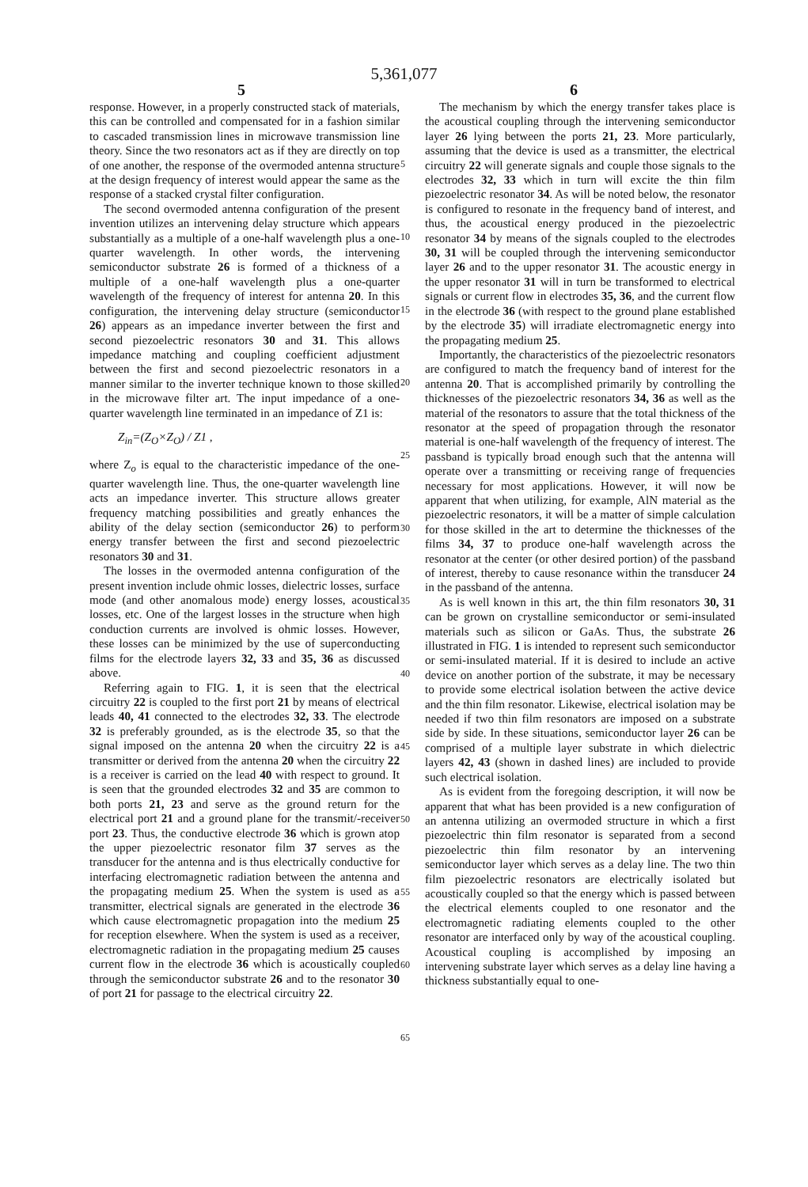5,361,077
5 6
response. However, in a properly constructed stack of materials, this can be controlled and compensated for in a fashion similar to cascaded transmission lines in microwave transmission line theory. Since the two resonators act as if they are directly on top of one another, the response of the overmoded antenna structure at the design frequency of interest would appear the same as the response of a stacked crystal filter configuration.
The second overmoded antenna configuration of the present invention utilizes an intervening delay structure which appears substantially as a multiple of a one-half wavelength plus a one-quarter wavelength. In other words, the intervening semiconductor substrate 26 is formed of a thickness of a multiple of a one-half wavelength plus a one-quarter wavelength of the frequency of interest for antenna 20. In this configuration, the intervening delay structure (semiconductor 26) appears as an impedance inverter between the first and second piezoelectric resonators 30 and 31. This allows impedance matching and coupling coefficient adjustment between the first and second piezoelectric resonators in a manner similar to the inverter technique known to those skilled in the microwave filter art. The input impedance of a one-quarter wavelength line terminated in an impedance of Z1 is:
Z<sub>in</sub>=(Z<sub>O</sub>×Z<sub>O</sub>) / Z1 ,
where Z<sub>o</sub> is equal to the characteristic impedance of the one-quarter wavelength line. Thus, the one-quarter wavelength line acts an impedance inverter. This structure allows greater frequency matching possibilities and greatly enhances the ability of the delay section (semiconductor 26) to perform energy transfer between the first and second piezoelectric resonators 30 and 31.
The losses in the overmoded antenna configuration of the present invention include ohmic losses, dielectric losses, surface mode (and other anomalous mode) energy losses, acoustical losses, etc. One of the largest losses in the structure when high conduction currents are involved is ohmic losses. However, these losses can be minimized by the use of superconducting films for the electrode layers 32, 33 and 35, 36 as discussed above.
Referring again to FIG. 1, it is seen that the electrical circuitry 22 is coupled to the first port 21 by means of electrical leads 40, 41 connected to the electrodes 32, 33. The electrode 32 is preferably grounded, as is the electrode 35, so that the signal imposed on the antenna 20 when the circuitry 22 is a transmitter or derived from the antenna 20 when the circuitry 22 is a receiver is carried on the lead 40 with respect to ground. It is seen that the grounded electrodes 32 and 35 are common to both ports 21, 23 and serve as the ground return for the electrical port 21 and a ground plane for the transmit/-receiver port 23. Thus, the conductive electrode 36 which is grown atop the upper piezoelectric resonator film 37 serves as the transducer for the antenna and is thus electrically conductive for interfacing electromagnetic radiation between the antenna and the propagating medium 25. When the system is used as a transmitter, electrical signals are generated in the electrode 36 which cause electromagnetic propagation into the medium 25 for reception elsewhere. When the system is used as a receiver, electromagnetic radiation in the propagating medium 25 causes current flow in the electrode 36 which is acoustically coupled through the semiconductor substrate 26 and to the resonator 30 of port 21 for passage to the electrical circuitry 22.
5
10
15
20
25
30
35
40
45
50
55
60
65
The mechanism by which the energy transfer takes place is the acoustical coupling through the intervening semiconductor layer 26 lying between the ports 21, 23. More particularly, assuming that the device is used as a transmitter, the electrical circuitry 22 will generate signals and couple those signals to the electrodes 32, 33 which in turn will excite the thin film piezoelectric resonator 34. As will be noted below, the resonator is configured to resonate in the frequency band of interest, and thus, the acoustical energy produced in the piezoelectric resonator 34 by means of the signals coupled to the electrodes 30, 31 will be coupled through the intervening semiconductor layer 26 and to the upper resonator 31. The acoustic energy in the upper resonator 31 will in turn be transformed to electrical signals or current flow in electrodes 35, 36, and the current flow in the electrode 36 (with respect to the ground plane established by the electrode 35) will irradiate electromagnetic energy into the propagating medium 25.
Importantly, the characteristics of the piezoelectric resonators are configured to match the frequency band of interest for the antenna 20. That is accomplished primarily by controlling the thicknesses of the piezoelectric resonators 34, 36 as well as the material of the resonators to assure that the total thickness of the resonator at the speed of propagation through the resonator material is one-half wavelength of the frequency of interest. The passband is typically broad enough such that the antenna will operate over a transmitting or receiving range of frequencies necessary for most applications. However, it will now be apparent that when utilizing, for example, AlN material as the piezoelectric resonators, it will be a matter of simple calculation for those skilled in the art to determine the thicknesses of the films 34, 37 to produce one-half wavelength across the resonator at the center (or other desired portion) of the passband of interest, thereby to cause resonance within the transducer 24 in the passband of the antenna.
As is well known in this art, the thin film resonators 30, 31 can be grown on crystalline semiconductor or semi-insulated materials such as silicon or GaAs. Thus, the substrate 26 illustrated in FIG. 1 is intended to represent such semiconductor or semi-insulated material. If it is desired to include an active device on another portion of the substrate, it may be necessary to provide some electrical isolation between the active device and the thin film resonator. Likewise, electrical isolation may be needed if two thin film resonators are imposed on a substrate side by side. In these situations, semiconductor layer 26 can be comprised of a multiple layer substrate in which dielectric layers 42, 43 (shown in dashed lines) are included to provide such electrical isolation.
As is evident from the foregoing description, it will now be apparent that what has been provided is a new configuration of an antenna utilizing an overmoded structure in which a first piezoelectric thin film resonator is separated from a second piezoelectric thin film resonator by an intervening semiconductor layer which serves as a delay line. The two thin film piezoelectric resonators are electrically isolated but acoustically coupled so that the energy which is passed between the electrical elements coupled to one resonator and the electromagnetic radiating elements coupled to the other resonator are interfaced only by way of the acoustical coupling. Acoustical coupling is accomplished by imposing an intervening substrate layer which serves as a delay line having a thickness substantially equal to one-